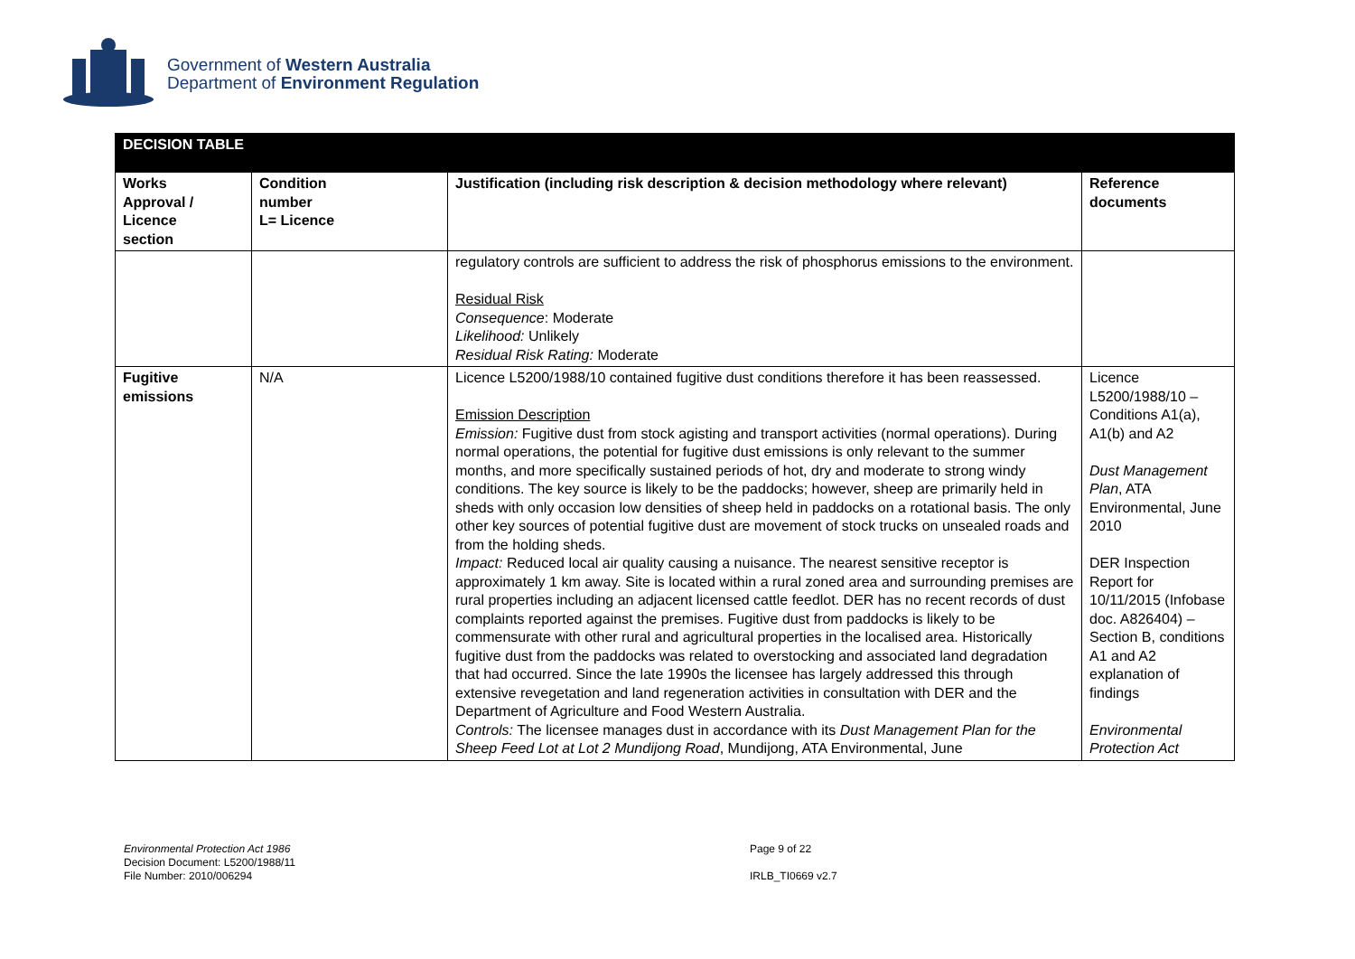Government of Western Australia
Department of Environment Regulation
| DECISION TABLE | | | |
| Works Approval / Licence section | Condition number L= Licence | Justification (including risk description & decision methodology where relevant) | Reference documents |
| | | regulatory controls are sufficient to address the risk of phosphorus emissions to the environment. Residual Risk Consequence : Moderate Likelihood: Unlikely Residual Risk Rating: Moderate | |
| Fugitive emissions | N/A | Licence L5200/1988/10 contained fugitive dust conditions therefore it has been reassessed. Emission Description Emission: Fugitive dust from stock agisting and transport activities (normal operations). During normal operations, the potential for fugitive dust emissions is only relevant to the summer months, and more specifically sustained periods of hot, dry and moderate to strong windy conditions. The key source is likely to be the paddocks; however, sheep are primarily held in sheds with only occasion low densities of sheep held in paddocks on a rotational basis. The only other key sources of potential fugitive dust are movement of stock trucks on unsealed roads and from the holding sheds. Impact: Reduced local air quality causing a nuisance. The nearest sensitive receptor is approximately 1 km away. Site is located within a rural zoned area and surrounding premises are rural properties including an adjacent licensed cattle feedlot. DER has no recent records of dust complaints reported against the premises. Fugitive dust from paddocks is likely to be commensurate with other rural and agricultural properties in the localised area. Historically fugitive dust from the paddocks was related to overstocking and associated land degradation that had occurred. Since the late 1990s the licensee has largely addressed this through extensive revegetation and land regeneration activities in consultation with DER and the Department of Agriculture and Food Western Australia. Controls: The licensee manages dust in accordance with its Dust Management Plan for the Sheep Feed Lot at Lot 2 Mundijong Road , Mundijong, ATA Environmental, June | Licence L5200/1988/10 – Conditions A1(a), A1(b) and A2 Dust Management Plan , ATA Environmental, June 2010 DER Inspection Report for 10/11/2015 (Infobase doc. A826404) – Section B, conditions A1 and A2 explanation of findings Environmental Protection Act |
Environmental Protection Act 1986
Decision Document: L5200/1988/11
File Number: 2010/006294
Page 9 of 22
IRLB_TI0669 v2.7